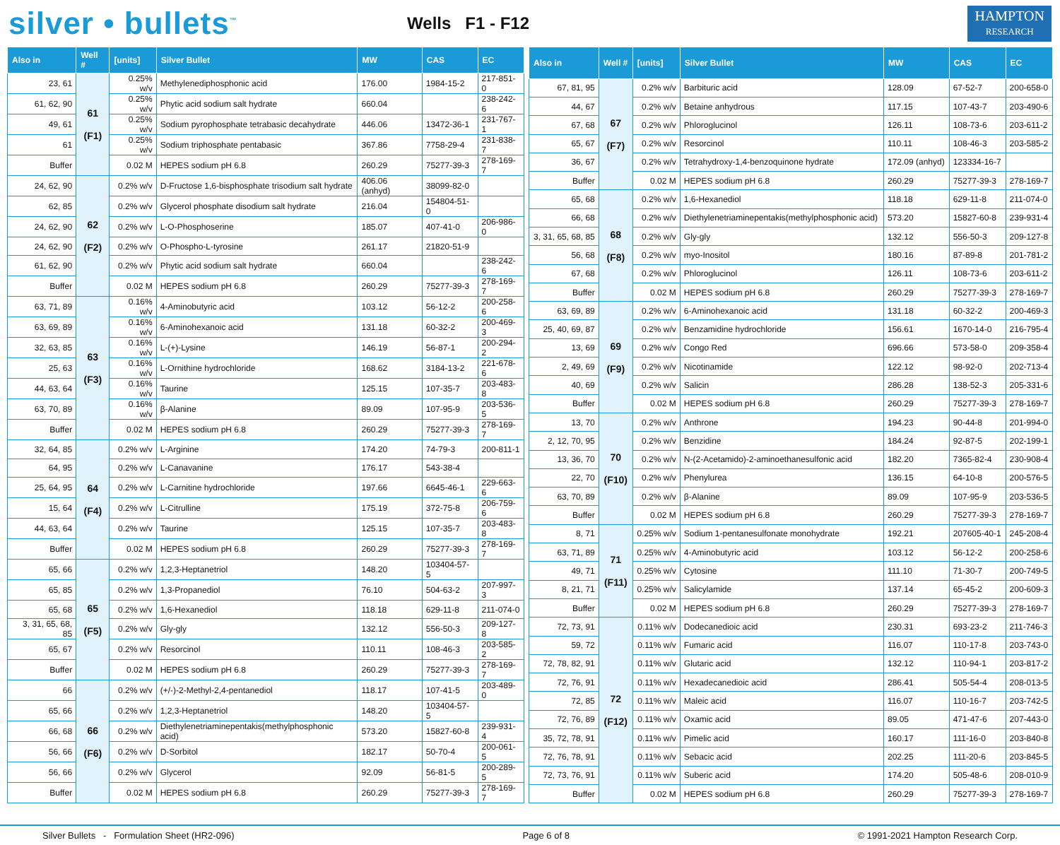silver • bullets<sup>™</sup>
Wells F1 - F12
HAMPTON
RESEARCH
| Also in | Well # | [units] | Silver Bullet | MW | CAS | EC |
| --- | --- | --- | --- | --- | --- | --- |
| 23, 61 | 61 (F1) | 0.25% w/v | Methylenediphosphonic acid | 176.00 | 1984-15-2 | 217-851-0 |
| 61, 62, 90 | | 0.25% w/v | Phytic acid sodium salt hydrate | 660.04 | | 238-242-6 |
| 49, 61 | | 0.25% w/v | Sodium pyrophosphate tetrabasic decahydrate | 446.06 | 13472-36-1 | 231-767-1 |
| 61 | | 0.25% w/v | Sodium triphosphate pentabasic | 367.86 | 7758-29-4 | 231-838-7 |
| Buffer | | 0.02 M | HEPES sodium pH 6.8 | 260.29 | 75277-39-3 | 278-169-7 |
| 24, 62, 90 | 62 (F2) | 0.2% w/v | D-Fructose 1,6-bisphosphate trisodium salt hydrate | 406.06 (anhyd) | 38099-82-0 | |
| 62, 85 | | 0.2% w/v | Glycerol phosphate disodium salt hydrate | 216.04 | 154804-51-0 | |
| 24, 62, 90 | | 0.2% w/v | L-O-Phosphoserine | 185.07 | 407-41-0 | 206-986-0 |
| 24, 62, 90 | | 0.2% w/v | O-Phospho-L-tyrosine | 261.17 | 21820-51-9 | |
| 61, 62, 90 | | 0.2% w/v | Phytic acid sodium salt hydrate | 660.04 | | 238-242-6 |
| Buffer | | 0.02 M | HEPES sodium pH 6.8 | 260.29 | 75277-39-3 | 278-169-7 |
| 63, 71, 89 | 63 (F3) | 0.16% w/v | 4-Aminobutyric acid | 103.12 | 56-12-2 | 200-258-6 |
| 63, 69, 89 | | 0.16% w/v | 6-Aminohexanoic acid | 131.18 | 60-32-2 | 200-469-3 |
| 32, 63, 85 | | 0.16% w/v | L-(+)-Lysine | 146.19 | 56-87-1 | 200-294-2 |
| 25, 63 | | 0.16% w/v | L-Ornithine hydrochloride | 168.62 | 3184-13-2 | 221-678-6 |
| 44, 63, 64 | | 0.16% w/v | Taurine | 125.15 | 107-35-7 | 203-483-8 |
| 63, 70, 89 | | 0.16% w/v | β-Alanine | 89.09 | 107-95-9 | 203-536-5 |
| Buffer | | 0.02 M | HEPES sodium pH 6.8 | 260.29 | 75277-39-3 | 278-169-7 |
| 32, 64, 85 | 64 (F4) | 0.2% w/v | L-Arginine | 174.20 | 74-79-3 | 200-811-1 |
| 64, 95 | | 0.2% w/v | L-Canavanine | 176.17 | 543-38-4 | |
| 25, 64, 95 | | 0.2% w/v | L-Carnitine hydrochloride | 197.66 | 6645-46-1 | 229-663-6 |
| 15, 64 | | 0.2% w/v | L-Citrulline | 175.19 | 372-75-8 | 206-759-6 |
| 44, 63, 64 | | 0.2% w/v | Taurine | 125.15 | 107-35-7 | 203-483-8 |
| Buffer | | 0.02 M | HEPES sodium pH 6.8 | 260.29 | 75277-39-3 | 278-169-7 |
| 65, 66 | 65 (F5) | 0.2% w/v | 1,2,3-Heptanetriol | 148.20 | 103404-57-5 | |
| 65, 85 | | 0.2% w/v | 1,3-Propanediol | 76.10 | 504-63-2 | 207-997-3 |
| 65, 68 | | 0.2% w/v | 1,6-Hexanediol | 118.18 | 629-11-8 | 211-074-0 |
| 3, 31, 65, 68, 85 | | 0.2% w/v | Gly-gly | 132.12 | 556-50-3 | 209-127-8 |
| 65, 67 | | 0.2% w/v | Resorcinol | 110.11 | 108-46-3 | 203-585-2 |
| Buffer | | 0.02 M | HEPES sodium pH 6.8 | 260.29 | 75277-39-3 | 278-169-7 |
| 66 | 66 (F6) | 0.2% w/v | (+/-)-2-Methyl-2,4-pentanediol | 118.17 | 107-41-5 | 203-489-0 |
| 65, 66 | | 0.2% w/v | 1,2,3-Heptanetriol | 148.20 | 103404-57-5 | |
| 66, 68 | | 0.2% w/v | Diethylenetriaminepentakis(methylphosphonic acid) | 573.20 | 15827-60-8 | 239-931-4 |
| 56, 66 | | 0.2% w/v | D-Sorbitol | 182.17 | 50-70-4 | 200-061-5 |
| 56, 66 | | 0.2% w/v | Glycerol | 92.09 | 56-81-5 | 200-289-5 |
| Buffer | | 0.02 M | HEPES sodium pH 6.8 | 260.29 | 75277-39-3 | 278-169-7 |
| Also in | Well # | [units] | Silver Bullet | MW | CAS | EC |
| --- | --- | --- | --- | --- | --- | --- |
| 67, 81, 95 | 67 (F7) | 0.2% w/v | Barbituric acid | 128.09 | 67-52-7 | 200-658-0 |
| 44, 67 | | 0.2% w/v | Betaine anhydrous | 117.15 | 107-43-7 | 203-490-6 |
| 67, 68 | | 0.2% w/v | Phloroglucinol | 126.11 | 108-73-6 | 203-611-2 |
| 65, 67 | | 0.2% w/v | Resorcinol | 110.11 | 108-46-3 | 203-585-2 |
| 36, 67 | | 0.2% w/v | Tetrahydroxy-1,4-benzoquinone hydrate | 172.09 (anhyd) | 123334-16-7 | |
| Buffer | | 0.02 M | HEPES sodium pH 6.8 | 260.29 | 75277-39-3 | 278-169-7 |
| 65, 68 | 68 (F8) | 0.2% w/v | 1,6-Hexanediol | 118.18 | 629-11-8 | 211-074-0 |
| 66, 68 | | 0.2% w/v | Diethylenetriaminepentakis(methylphosphonic acid) | 573.20 | 15827-60-8 | 239-931-4 |
| 3, 31, 65, 68, 85 | | 0.2% w/v | Gly-gly | 132.12 | 556-50-3 | 209-127-8 |
| 56, 68 | | 0.2% w/v | myo-Inositol | 180.16 | 87-89-8 | 201-781-2 |
| 67, 68 | | 0.2% w/v | Phloroglucinol | 126.11 | 108-73-6 | 203-611-2 |
| Buffer | | 0.02 M | HEPES sodium pH 6.8 | 260.29 | 75277-39-3 | 278-169-7 |
| 63, 69, 89 | 69 (F9) | 0.2% w/v | 6-Aminohexanoic acid | 131.18 | 60-32-2 | 200-469-3 |
| 25, 40, 69, 87 | | 0.2% w/v | Benzamidine hydrochloride | 156.61 | 1670-14-0 | 216-795-4 |
| 13, 69 | | 0.2% w/v | Congo Red | 696.66 | 573-58-0 | 209-358-4 |
| 2, 49, 69 | | 0.2% w/v | Nicotinamide | 122.12 | 98-92-0 | 202-713-4 |
| 40, 69 | | 0.2% w/v | Salicin | 286.28 | 138-52-3 | 205-331-6 |
| Buffer | | 0.02 M | HEPES sodium pH 6.8 | 260.29 | 75277-39-3 | 278-169-7 |
| 13, 70 | 70 (F10) | 0.2% w/v | Anthrone | 194.23 | 90-44-8 | 201-994-0 |
| 2, 12, 70, 95 | | 0.2% w/v | Benzidine | 184.24 | 92-87-5 | 202-199-1 |
| 13, 36, 70 | | 0.2% w/v | N-(2-Acetamido)-2-aminoethanesulfonic acid | 182.20 | 7365-82-4 | 230-908-4 |
| 22, 70 | | 0.2% w/v | Phenylurea | 136.15 | 64-10-8 | 200-576-5 |
| 63, 70, 89 | | 0.2% w/v | β-Alanine | 89.09 | 107-95-9 | 203-536-5 |
| Buffer | | 0.02 M | HEPES sodium pH 6.8 | 260.29 | 75277-39-3 | 278-169-7 |
| 8, 71 | 71 (F11) | 0.25% w/v | Sodium 1-pentanesulfonate monohydrate | 192.21 | 207605-40-1 | 245-208-4 |
| 63, 71, 89 | | 0.25% w/v | 4-Aminobutyric acid | 103.12 | 56-12-2 | 200-258-6 |
| 49, 71 | | 0.25% w/v | Cytosine | 111.10 | 71-30-7 | 200-749-5 |
| 8, 21, 71 | | 0.25% w/v | Salicylamide | 137.14 | 65-45-2 | 200-609-3 |
| Buffer | | 0.02 M | HEPES sodium pH 6.8 | 260.29 | 75277-39-3 | 278-169-7 |
| 72, 73, 91 | 72 (F12) | 0.11% w/v | Dodecanedioic acid | 230.31 | 693-23-2 | 211-746-3 |
| 59, 72 | | 0.11% w/v | Fumaric acid | 116.07 | 110-17-8 | 203-743-0 |
| 72, 78, 82, 91 | | 0.11% w/v | Glutaric acid | 132.12 | 110-94-1 | 203-817-2 |
| 72, 76, 91 | | 0.11% w/v | Hexadecanedioic acid | 286.41 | 505-54-4 | 208-013-5 |
| 72, 85 | | 0.11% w/v | Maleic acid | 116.07 | 110-16-7 | 203-742-5 |
| 72, 76, 89 | | 0.11% w/v | Oxamic acid | 89.05 | 471-47-6 | 207-443-0 |
| 35, 72, 78, 91 | | 0.11% w/v | Pimelic acid | 160.17 | 111-16-0 | 203-840-8 |
| 72, 76, 78, 91 | | 0.11% w/v | Sebacic acid | 202.25 | 111-20-6 | 203-845-5 |
| 72, 73, 76, 91 | | 0.11% w/v | Suberic acid | 174.20 | 505-48-6 | 208-010-9 |
| Buffer | | 0.02 M | HEPES sodium pH 6.8 | 260.29 | 75277-39-3 | 278-169-7 |
Silver Bullets - Formulation Sheet (HR2-096) Page 6 of 8 © 1991-2021 Hampton Research Corp.